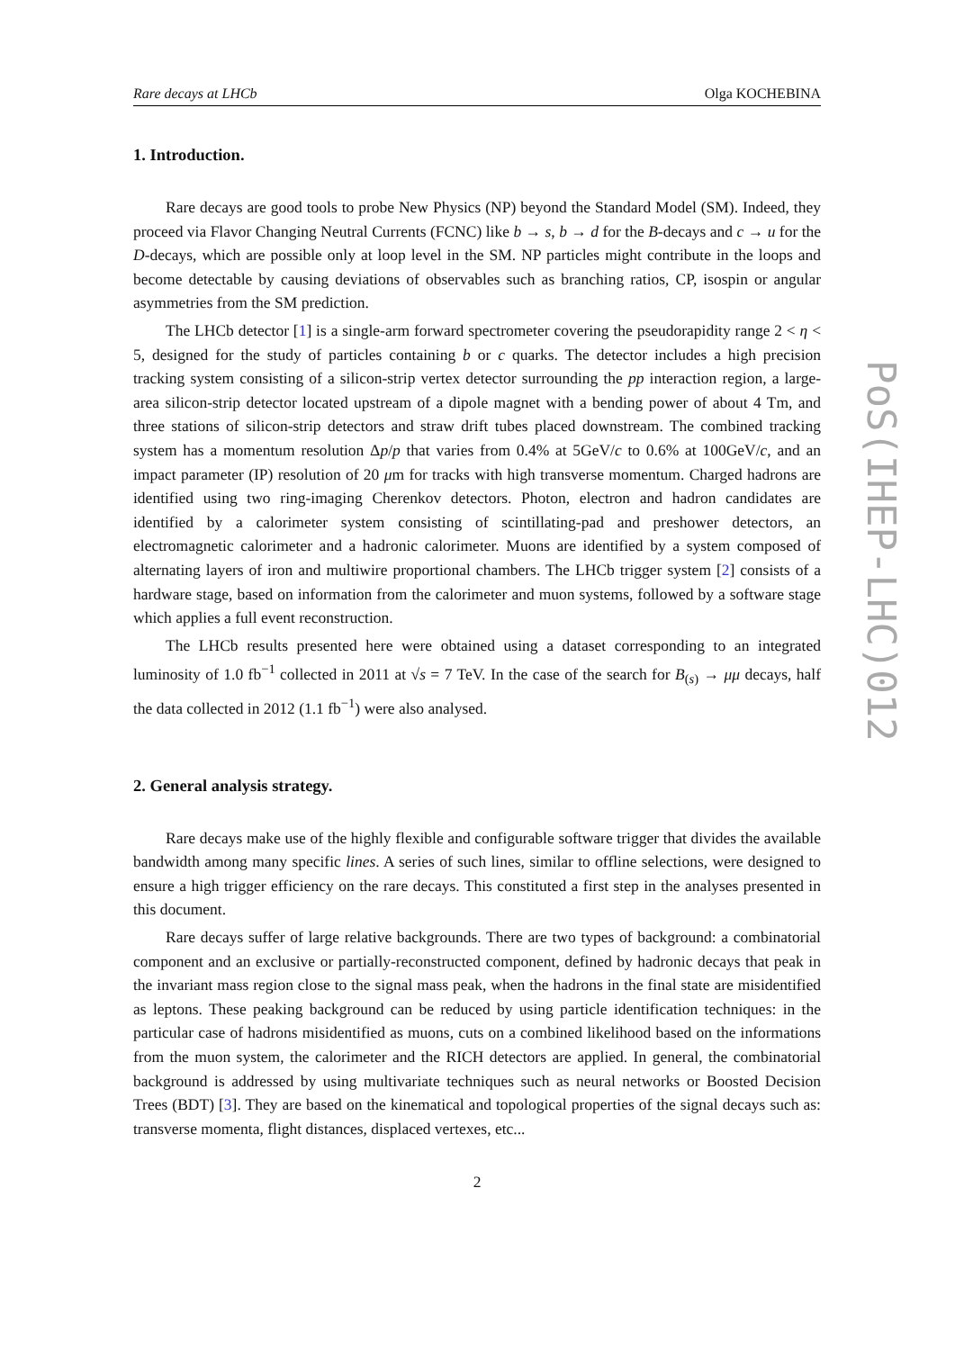Rare decays at LHCb Olga KOCHEBINA
1. Introduction.
Rare decays are good tools to probe New Physics (NP) beyond the Standard Model (SM). Indeed, they proceed via Flavor Changing Neutral Currents (FCNC) like b → s, b → d for the B-decays and c → u for the D-decays, which are possible only at loop level in the SM. NP particles might contribute in the loops and become detectable by causing deviations of observables such as branching ratios, CP, isospin or angular asymmetries from the SM prediction.
The LHCb detector [1] is a single-arm forward spectrometer covering the pseudorapidity range 2 < η < 5, designed for the study of particles containing b or c quarks. The detector includes a high precision tracking system consisting of a silicon-strip vertex detector surrounding the pp interaction region, a large-area silicon-strip detector located upstream of a dipole magnet with a bending power of about 4 Tm, and three stations of silicon-strip detectors and straw drift tubes placed downstream. The combined tracking system has a momentum resolution Δp/p that varies from 0.4% at 5GeV/c to 0.6% at 100GeV/c, and an impact parameter (IP) resolution of 20 μm for tracks with high transverse momentum. Charged hadrons are identified using two ring-imaging Cherenkov detectors. Photon, electron and hadron candidates are identified by a calorimeter system consisting of scintillating-pad and preshower detectors, an electromagnetic calorimeter and a hadronic calorimeter. Muons are identified by a system composed of alternating layers of iron and multiwire proportional chambers. The LHCb trigger system [2] consists of a hardware stage, based on information from the calorimeter and muon systems, followed by a software stage which applies a full event reconstruction.
The LHCb results presented here were obtained using a dataset corresponding to an integrated luminosity of 1.0 fb<sup>−1</sup> collected in 2011 at √s = 7 TeV. In the case of the search for B<sub>(s)</sub> → μμ decays, half the data collected in 2012 (1.1 fb<sup>−1</sup>) were also analysed.
2. General analysis strategy.
Rare decays make use of the highly flexible and configurable software trigger that divides the available bandwidth among many specific lines. A series of such lines, similar to offline selections, were designed to ensure a high trigger efficiency on the rare decays. This constituted a first step in the analyses presented in this document.
Rare decays suffer of large relative backgrounds. There are two types of background: a combinatorial component and an exclusive or partially-reconstructed component, defined by hadronic decays that peak in the invariant mass region close to the signal mass peak, when the hadrons in the final state are misidentified as leptons. These peaking background can be reduced by using particle identification techniques: in the particular case of hadrons misidentified as muons, cuts on a combined likelihood based on the informations from the muon system, the calorimeter and the RICH detectors are applied. In general, the combinatorial background is addressed by using multivariate techniques such as neural networks or Boosted Decision Trees (BDT) [3]. They are based on the kinematical and topological properties of the signal decays such as: transverse momenta, flight distances, displaced vertexes, etc...
2
PoS(IHEP-LHC)012